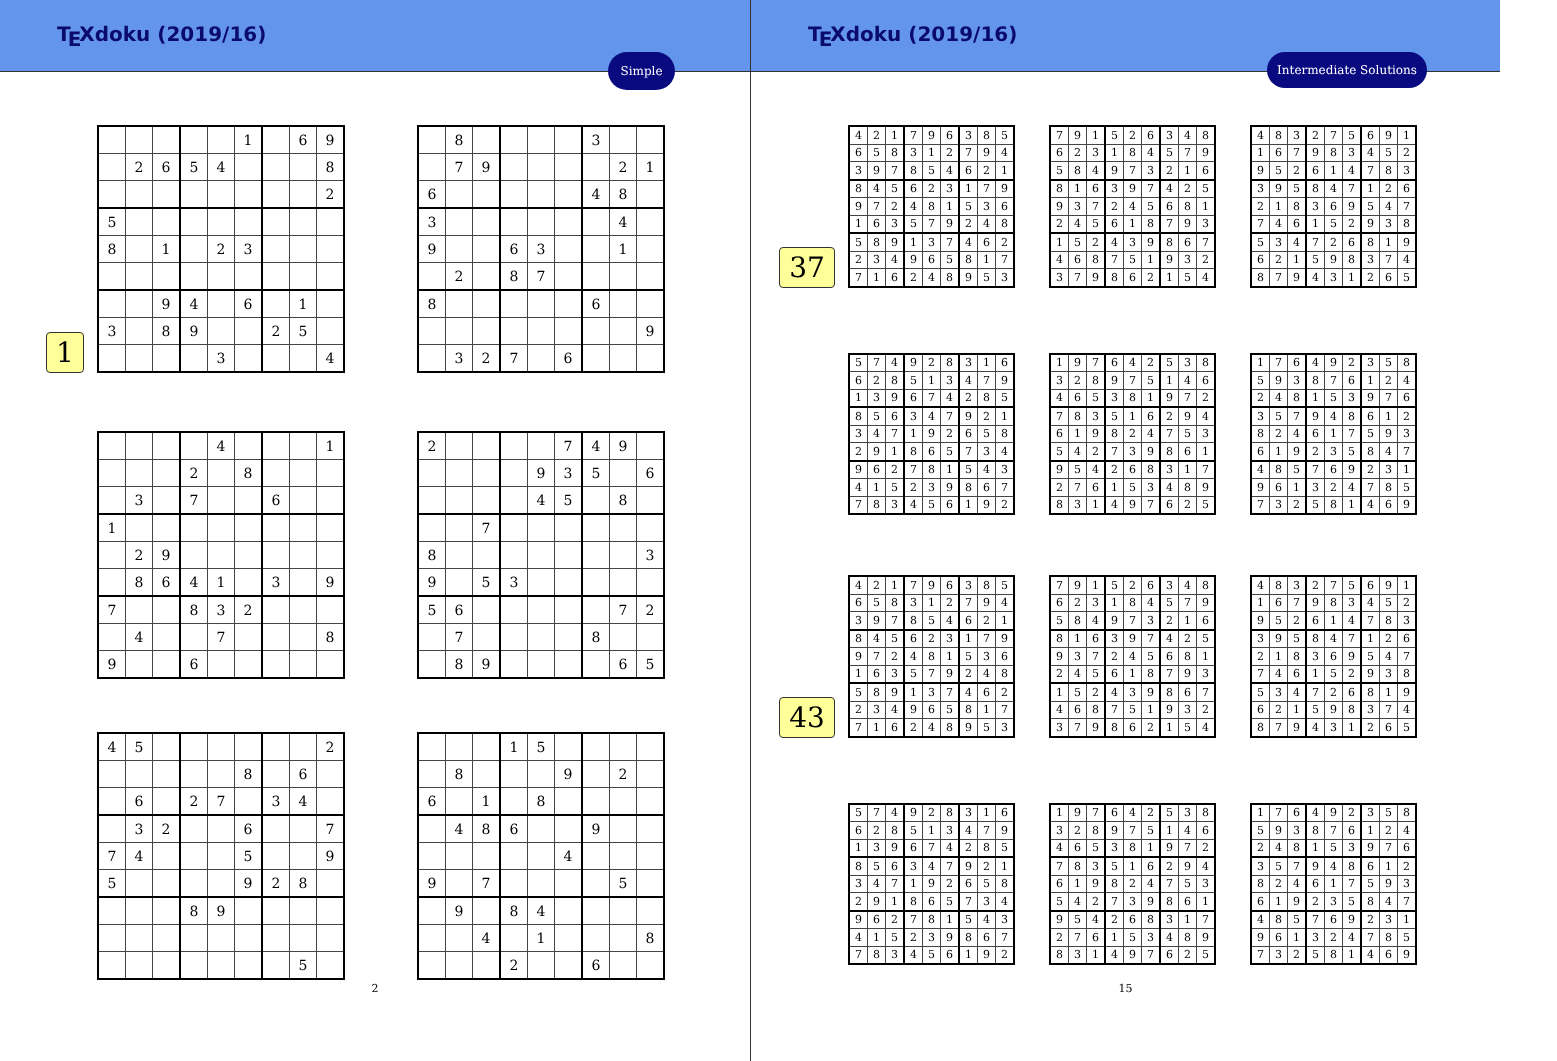T<sub>E</sub>Xdoku (2019/16)
Simple
1
| | | | | | 1 | | 6 | 9 |
| | 2 | 6 | 5 | 4 | | | | 8 |
| | | | | | | | | 2 |
| 5 | | | | | | | | |
| 8 | | 1 | | 2 | 3 | | | |
| | | 9 | 4 | | 6 | | 1 | |
| 3 | | 8 | 9 | | | 2 | 5 | |
| | | | | 3 | | | | 4 |
| | 8 | | | | | 3 | | |
| | 7 | 9 | | | | | 2 | 1 |
| 6 | | | | | | 4 | 8 | |
| 3 | | | | | | | 4 | |
| 9 | | | 6 | 3 | | | 1 | |
| | 2 | | 8 | 7 | | | | |
| 8 | | | | | | 6 | | |
| | | | | | | | | 9 |
| | 3 | 2 | 7 | | 6 | | | |
| | | | | 4 | | | | 1 |
| | | | 2 | | 8 | | | |
| | 3 | | 7 | | | 6 | | |
| 1 | | | | | | | | |
| | 2 | 9 | | | | | | |
| | 8 | 6 | 4 | 1 | | 3 | | 9 |
| 7 | | | 8 | 3 | 2 | | | |
| | 4 | | | 7 | | | | 8 |
| 9 | | | 6 | | | | | |
| 2 | | | | | 7 | 4 | 9 | |
| | | | | 9 | 3 | 5 | | 6 |
| | | | | 4 | 5 | | 8 | |
| | | 7 | | | | | | |
| 8 | | | | | | | | 3 |
| 9 | | 5 | 3 | | | | | |
| 5 | 6 | | | | | | 7 | 2 |
| | 7 | | | | | 8 | | |
| | 8 | 9 | | | | | 6 | 5 |
| 4 | 5 | | | | | | | 2 |
| | | | | | 8 | | 6 | |
| | 6 | | 2 | 7 | | 3 | 4 | |
| | 3 | 2 | | | 6 | | | 7 |
| 7 | 4 | | | | 5 | | | 9 |
| 5 | | | | | 9 | 2 | 8 | |
| | | | 8 | 9 | | | | |
| | | | | | | | 5 | |
| | | | 1 | 5 | | | | |
| | 8 | | | | 9 | | 2 | |
| 6 | | 1 | | 8 | | | | |
| | 4 | 8 | 6 | | | 9 | | |
| | | | | | 4 | | | |
| 9 | | 7 | | | | | 5 | |
| | 9 | | 8 | 4 | | | | |
| | | 4 | | 1 | | | | 8 |
| | | | 2 | | | 6 | | |
2
T<sub>E</sub>Xdoku (2019/16)
Intermediate Solutions
37
| 4 | 2 | 1 | 7 | 9 | 6 | 3 | 8 | 5 |
| 6 | 5 | 8 | 3 | 1 | 2 | 7 | 9 | 4 |
| 3 | 9 | 7 | 8 | 5 | 4 | 6 | 2 | 1 |
| 8 | 4 | 5 | 6 | 2 | 3 | 1 | 7 | 9 |
| 9 | 7 | 2 | 4 | 8 | 1 | 5 | 3 | 6 |
| 1 | 6 | 3 | 5 | 7 | 9 | 2 | 4 | 8 |
| 5 | 8 | 9 | 1 | 3 | 7 | 4 | 6 | 2 |
| 2 | 3 | 4 | 9 | 6 | 5 | 8 | 1 | 7 |
| 7 | 1 | 6 | 2 | 4 | 8 | 9 | 5 | 3 |
| 7 | 9 | 1 | 5 | 2 | 6 | 3 | 4 | 8 |
| 6 | 2 | 3 | 1 | 8 | 4 | 5 | 7 | 9 |
| 5 | 8 | 4 | 9 | 7 | 3 | 2 | 1 | 6 |
| 8 | 1 | 6 | 3 | 9 | 7 | 4 | 2 | 5 |
| 9 | 3 | 7 | 2 | 4 | 5 | 6 | 8 | 1 |
| 2 | 4 | 5 | 6 | 1 | 8 | 7 | 9 | 3 |
| 1 | 5 | 2 | 4 | 3 | 9 | 8 | 6 | 7 |
| 4 | 6 | 8 | 7 | 5 | 1 | 9 | 3 | 2 |
| 3 | 7 | 9 | 8 | 6 | 2 | 1 | 5 | 4 |
| 4 | 8 | 3 | 2 | 7 | 5 | 6 | 9 | 1 |
| 1 | 6 | 7 | 9 | 8 | 3 | 4 | 5 | 2 |
| 9 | 5 | 2 | 6 | 1 | 4 | 7 | 8 | 3 |
| 3 | 9 | 5 | 8 | 4 | 7 | 1 | 2 | 6 |
| 2 | 1 | 8 | 3 | 6 | 9 | 5 | 4 | 7 |
| 7 | 4 | 6 | 1 | 5 | 2 | 9 | 3 | 8 |
| 5 | 3 | 4 | 7 | 2 | 6 | 8 | 1 | 9 |
| 6 | 2 | 1 | 5 | 9 | 8 | 3 | 7 | 4 |
| 8 | 7 | 9 | 4 | 3 | 1 | 2 | 6 | 5 |
| 5 | 7 | 4 | 9 | 2 | 8 | 3 | 1 | 6 |
| 6 | 2 | 8 | 5 | 1 | 3 | 4 | 7 | 9 |
| 1 | 3 | 9 | 6 | 7 | 4 | 2 | 8 | 5 |
| 8 | 5 | 6 | 3 | 4 | 7 | 9 | 2 | 1 |
| 3 | 4 | 7 | 1 | 9 | 2 | 6 | 5 | 8 |
| 2 | 9 | 1 | 8 | 6 | 5 | 7 | 3 | 4 |
| 9 | 6 | 2 | 7 | 8 | 1 | 5 | 4 | 3 |
| 4 | 1 | 5 | 2 | 3 | 9 | 8 | 6 | 7 |
| 7 | 8 | 3 | 4 | 5 | 6 | 1 | 9 | 2 |
| 1 | 9 | 7 | 6 | 4 | 2 | 5 | 3 | 8 |
| 3 | 2 | 8 | 9 | 7 | 5 | 1 | 4 | 6 |
| 4 | 6 | 5 | 3 | 8 | 1 | 9 | 7 | 2 |
| 7 | 8 | 3 | 5 | 1 | 6 | 2 | 9 | 4 |
| 6 | 1 | 9 | 8 | 2 | 4 | 7 | 5 | 3 |
| 5 | 4 | 2 | 7 | 3 | 9 | 8 | 6 | 1 |
| 9 | 5 | 4 | 2 | 6 | 8 | 3 | 1 | 7 |
| 2 | 7 | 6 | 1 | 5 | 3 | 4 | 8 | 9 |
| 8 | 3 | 1 | 4 | 9 | 7 | 6 | 2 | 5 |
| 1 | 7 | 6 | 4 | 9 | 2 | 3 | 5 | 8 |
| 5 | 9 | 3 | 8 | 7 | 6 | 1 | 2 | 4 |
| 2 | 4 | 8 | 1 | 5 | 3 | 9 | 7 | 6 |
| 3 | 5 | 7 | 9 | 4 | 8 | 6 | 1 | 2 |
| 8 | 2 | 4 | 6 | 1 | 7 | 5 | 9 | 3 |
| 6 | 1 | 9 | 2 | 3 | 5 | 8 | 4 | 7 |
| 4 | 8 | 5 | 7 | 6 | 9 | 2 | 3 | 1 |
| 9 | 6 | 1 | 3 | 2 | 4 | 7 | 8 | 5 |
| 7 | 3 | 2 | 5 | 8 | 1 | 4 | 6 | 9 |
43
| 4 | 2 | 1 | 7 | 9 | 6 | 3 | 8 | 5 |
| 6 | 5 | 8 | 3 | 1 | 2 | 7 | 9 | 4 |
| 3 | 9 | 7 | 8 | 5 | 4 | 6 | 2 | 1 |
| 8 | 4 | 5 | 6 | 2 | 3 | 1 | 7 | 9 |
| 9 | 7 | 2 | 4 | 8 | 1 | 5 | 3 | 6 |
| 1 | 6 | 3 | 5 | 7 | 9 | 2 | 4 | 8 |
| 5 | 8 | 9 | 1 | 3 | 7 | 4 | 6 | 2 |
| 2 | 3 | 4 | 9 | 6 | 5 | 8 | 1 | 7 |
| 7 | 1 | 6 | 2 | 4 | 8 | 9 | 5 | 3 |
| 7 | 9 | 1 | 5 | 2 | 6 | 3 | 4 | 8 |
| 6 | 2 | 3 | 1 | 8 | 4 | 5 | 7 | 9 |
| 5 | 8 | 4 | 9 | 7 | 3 | 2 | 1 | 6 |
| 8 | 1 | 6 | 3 | 9 | 7 | 4 | 2 | 5 |
| 9 | 3 | 7 | 2 | 4 | 5 | 6 | 8 | 1 |
| 2 | 4 | 5 | 6 | 1 | 8 | 7 | 9 | 3 |
| 1 | 5 | 2 | 4 | 3 | 9 | 8 | 6 | 7 |
| 4 | 6 | 8 | 7 | 5 | 1 | 9 | 3 | 2 |
| 3 | 7 | 9 | 8 | 6 | 2 | 1 | 5 | 4 |
| 4 | 8 | 3 | 2 | 7 | 5 | 6 | 9 | 1 |
| 1 | 6 | 7 | 9 | 8 | 3 | 4 | 5 | 2 |
| 9 | 5 | 2 | 6 | 1 | 4 | 7 | 8 | 3 |
| 3 | 9 | 5 | 8 | 4 | 7 | 1 | 2 | 6 |
| 2 | 1 | 8 | 3 | 6 | 9 | 5 | 4 | 7 |
| 7 | 4 | 6 | 1 | 5 | 2 | 9 | 3 | 8 |
| 5 | 3 | 4 | 7 | 2 | 6 | 8 | 1 | 9 |
| 6 | 2 | 1 | 5 | 9 | 8 | 3 | 7 | 4 |
| 8 | 7 | 9 | 4 | 3 | 1 | 2 | 6 | 5 |
| 5 | 7 | 4 | 9 | 2 | 8 | 3 | 1 | 6 |
| 6 | 2 | 8 | 5 | 1 | 3 | 4 | 7 | 9 |
| 1 | 3 | 9 | 6 | 7 | 4 | 2 | 8 | 5 |
| 8 | 5 | 6 | 3 | 4 | 7 | 9 | 2 | 1 |
| 3 | 4 | 7 | 1 | 9 | 2 | 6 | 5 | 8 |
| 2 | 9 | 1 | 8 | 6 | 5 | 7 | 3 | 4 |
| 9 | 6 | 2 | 7 | 8 | 1 | 5 | 4 | 3 |
| 4 | 1 | 5 | 2 | 3 | 9 | 8 | 6 | 7 |
| 7 | 8 | 3 | 4 | 5 | 6 | 1 | 9 | 2 |
| 1 | 9 | 7 | 6 | 4 | 2 | 5 | 3 | 8 |
| 3 | 2 | 8 | 9 | 7 | 5 | 1 | 4 | 6 |
| 4 | 6 | 5 | 3 | 8 | 1 | 9 | 7 | 2 |
| 7 | 8 | 3 | 5 | 1 | 6 | 2 | 9 | 4 |
| 6 | 1 | 9 | 8 | 2 | 4 | 7 | 5 | 3 |
| 5 | 4 | 2 | 7 | 3 | 9 | 8 | 6 | 1 |
| 9 | 5 | 4 | 2 | 6 | 8 | 3 | 1 | 7 |
| 2 | 7 | 6 | 1 | 5 | 3 | 4 | 8 | 9 |
| 8 | 3 | 1 | 4 | 9 | 7 | 6 | 2 | 5 |
| 1 | 7 | 6 | 4 | 9 | 2 | 3 | 5 | 8 |
| 5 | 9 | 3 | 8 | 7 | 6 | 1 | 2 | 4 |
| 2 | 4 | 8 | 1 | 5 | 3 | 9 | 7 | 6 |
| 3 | 5 | 7 | 9 | 4 | 8 | 6 | 1 | 2 |
| 8 | 2 | 4 | 6 | 1 | 7 | 5 | 9 | 3 |
| 6 | 1 | 9 | 2 | 3 | 5 | 8 | 4 | 7 |
| 4 | 8 | 5 | 7 | 6 | 9 | 2 | 3 | 1 |
| 9 | 6 | 1 | 3 | 2 | 4 | 7 | 8 | 5 |
| 7 | 3 | 2 | 5 | 8 | 1 | 4 | 6 | 9 |
15